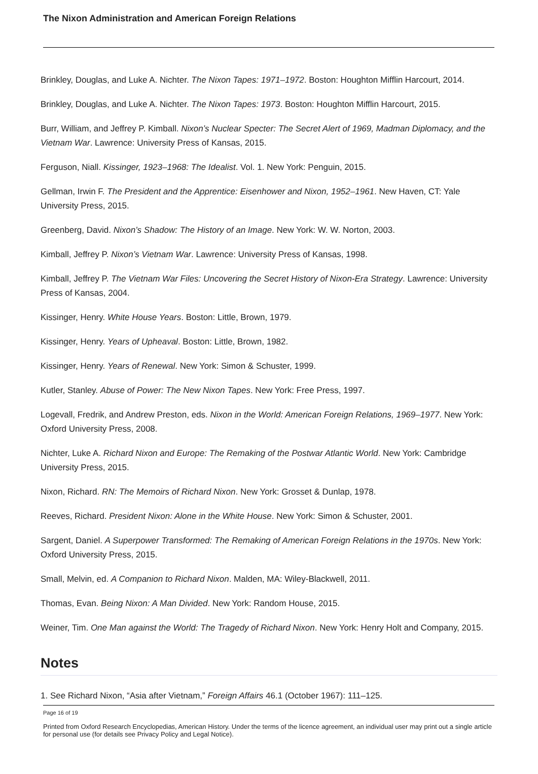The Nixon Administration and American Foreign Relations
Brinkley, Douglas, and Luke A. Nichter. The Nixon Tapes: 1971–1972. Boston: Houghton Mifflin Harcourt, 2014.
Brinkley, Douglas, and Luke A. Nichter. The Nixon Tapes: 1973. Boston: Houghton Mifflin Harcourt, 2015.
Burr, William, and Jeffrey P. Kimball. Nixon’s Nuclear Specter: The Secret Alert of 1969, Madman Diplomacy, and the Vietnam War. Lawrence: University Press of Kansas, 2015.
Ferguson, Niall. Kissinger, 1923–1968: The Idealist. Vol. 1. New York: Penguin, 2015.
Gellman, Irwin F. The President and the Apprentice: Eisenhower and Nixon, 1952–1961. New Haven, CT: Yale University Press, 2015.
Greenberg, David. Nixon’s Shadow: The History of an Image. New York: W. W. Norton, 2003.
Kimball, Jeffrey P. Nixon’s Vietnam War. Lawrence: University Press of Kansas, 1998.
Kimball, Jeffrey P. The Vietnam War Files: Uncovering the Secret History of Nixon-Era Strategy. Lawrence: University Press of Kansas, 2004.
Kissinger, Henry. White House Years. Boston: Little, Brown, 1979.
Kissinger, Henry. Years of Upheaval. Boston: Little, Brown, 1982.
Kissinger, Henry. Years of Renewal. New York: Simon & Schuster, 1999.
Kutler, Stanley. Abuse of Power: The New Nixon Tapes. New York: Free Press, 1997.
Logevall, Fredrik, and Andrew Preston, eds. Nixon in the World: American Foreign Relations, 1969–1977. New York: Oxford University Press, 2008.
Nichter, Luke A. Richard Nixon and Europe: The Remaking of the Postwar Atlantic World. New York: Cambridge University Press, 2015.
Nixon, Richard. RN: The Memoirs of Richard Nixon. New York: Grosset & Dunlap, 1978.
Reeves, Richard. President Nixon: Alone in the White House. New York: Simon & Schuster, 2001.
Sargent, Daniel. A Superpower Transformed: The Remaking of American Foreign Relations in the 1970s. New York: Oxford University Press, 2015.
Small, Melvin, ed. A Companion to Richard Nixon. Malden, MA: Wiley-Blackwell, 2011.
Thomas, Evan. Being Nixon: A Man Divided. New York: Random House, 2015.
Weiner, Tim. One Man against the World: The Tragedy of Richard Nixon. New York: Henry Holt and Company, 2015.
Notes
1. See Richard Nixon, “Asia after Vietnam,” Foreign Affairs 46.1 (October 1967): 111–125.
Page 16 of 19
Printed from Oxford Research Encyclopedias, American History. Under the terms of the licence agreement, an individual user may print out a single article for personal use (for details see Privacy Policy and Legal Notice).